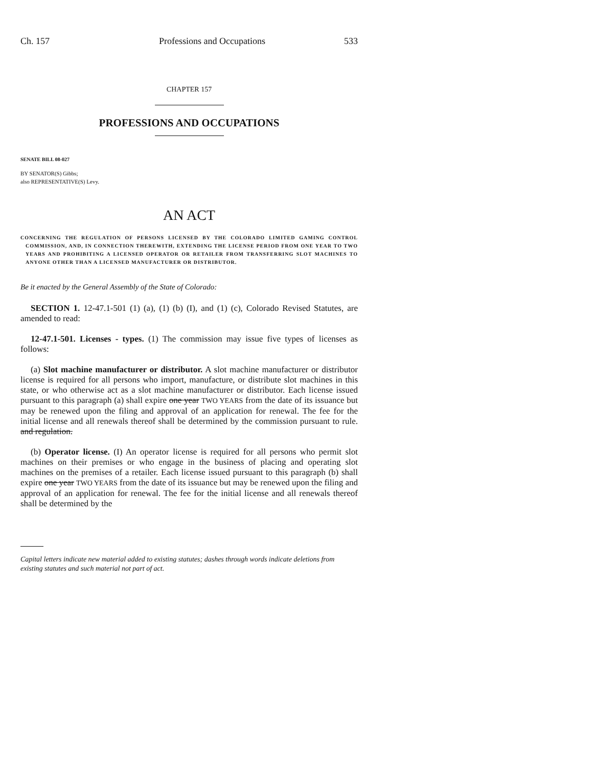Ch. 157 Professions and Occupations 533
CHAPTER 157
PROFESSIONS AND OCCUPATIONS
SENATE BILL 08-027
BY SENATOR(S) Gibbs;
also REPRESENTATIVE(S) Levy.
AN ACT
CONCERNING THE REGULATION OF PERSONS LICENSED BY THE COLORADO LIMITED GAMING CONTROL COMMISSION, AND, IN CONNECTION THEREWITH, EXTENDING THE LICENSE PERIOD FROM ONE YEAR TO TWO YEARS AND PROHIBITING A LICENSED OPERATOR OR RETAILER FROM TRANSFERRING SLOT MACHINES TO ANYONE OTHER THAN A LICENSED MANUFACTURER OR DISTRIBUTOR.
Be it enacted by the General Assembly of the State of Colorado:
SECTION 1. 12-47.1-501 (1) (a), (1) (b) (I), and (1) (c), Colorado Revised Statutes, are amended to read:
12-47.1-501. Licenses - types. (1) The commission may issue five types of licenses as follows:
(a) Slot machine manufacturer or distributor. A slot machine manufacturer or distributor license is required for all persons who import, manufacture, or distribute slot machines in this state, or who otherwise act as a slot machine manufacturer or distributor. Each license issued pursuant to this paragraph (a) shall expire one year TWO YEARS from the date of its issuance but may be renewed upon the filing and approval of an application for renewal. The fee for the initial license and all renewals thereof shall be determined by the commission pursuant to rule. and regulation.
(b) Operator license. (I) An operator license is required for all persons who permit slot machines on their premises or who engage in the business of placing and operating slot machines on the premises of a retailer. Each license issued pursuant to this paragraph (b) shall expire one year TWO YEARS from the date of its issuance but may be renewed upon the filing and approval of an application for renewal. The fee for the initial license and all renewals thereof shall be determined by the
Capital letters indicate new material added to existing statutes; dashes through words indicate deletions from existing statutes and such material not part of act.